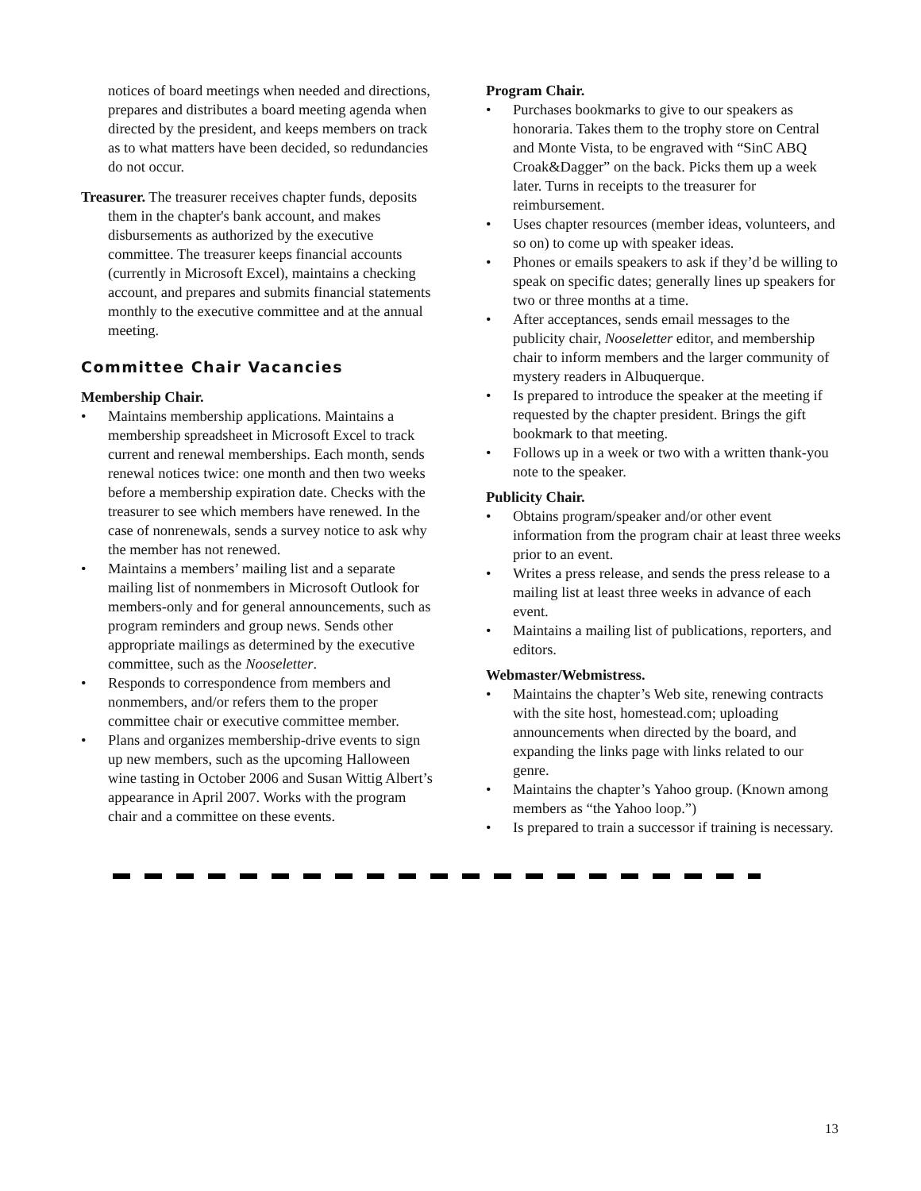notices of board meetings when needed and directions, prepares and distributes a board meeting agenda when directed by the president, and keeps members on track as to what matters have been decided, so redundancies do not occur.
Treasurer. The treasurer receives chapter funds, deposits them in the chapter's bank account, and makes disbursements as authorized by the executive committee. The treasurer keeps financial accounts (currently in Microsoft Excel), maintains a checking account, and prepares and submits financial statements monthly to the executive committee and at the annual meeting.
Committee Chair Vacancies
Membership Chair.
• Maintains membership applications. Maintains a membership spreadsheet in Microsoft Excel to track current and renewal memberships. Each month, sends renewal notices twice: one month and then two weeks before a membership expiration date. Checks with the treasurer to see which members have renewed. In the case of nonrenewals, sends a survey notice to ask why the member has not renewed.
• Maintains a members’ mailing list and a separate mailing list of nonmembers in Microsoft Outlook for members-only and for general announcements, such as program reminders and group news. Sends other appropriate mailings as determined by the executive committee, such as the Nooseletter.
• Responds to correspondence from members and nonmembers, and/or refers them to the proper committee chair or executive committee member.
• Plans and organizes membership-drive events to sign up new members, such as the upcoming Halloween wine tasting in October 2006 and Susan Wittig Albert’s appearance in April 2007. Works with the program chair and a committee on these events.
Program Chair.
• Purchases bookmarks to give to our speakers as honoraria. Takes them to the trophy store on Central and Monte Vista, to be engraved with “SinC ABQ Croak&Dagger” on the back. Picks them up a week later. Turns in receipts to the treasurer for reimbursement.
• Uses chapter resources (member ideas, volunteers, and so on) to come up with speaker ideas.
• Phones or emails speakers to ask if they’d be willing to speak on specific dates; generally lines up speakers for two or three months at a time.
• After acceptances, sends email messages to the publicity chair, Nooseletter editor, and membership chair to inform members and the larger community of mystery readers in Albuquerque.
• Is prepared to introduce the speaker at the meeting if requested by the chapter president. Brings the gift bookmark to that meeting.
• Follows up in a week or two with a written thank-you note to the speaker.
Publicity Chair.
• Obtains program/speaker and/or other event information from the program chair at least three weeks prior to an event.
• Writes a press release, and sends the press release to a mailing list at least three weeks in advance of each event.
• Maintains a mailing list of publications, reporters, and editors.
Webmaster/Webmistress.
• Maintains the chapter’s Web site, renewing contracts with the site host, homestead.com; uploading announcements when directed by the board, and expanding the links page with links related to our genre.
• Maintains the chapter’s Yahoo group. (Known among members as “the Yahoo loop.”)
• Is prepared to train a successor if training is necessary.
13